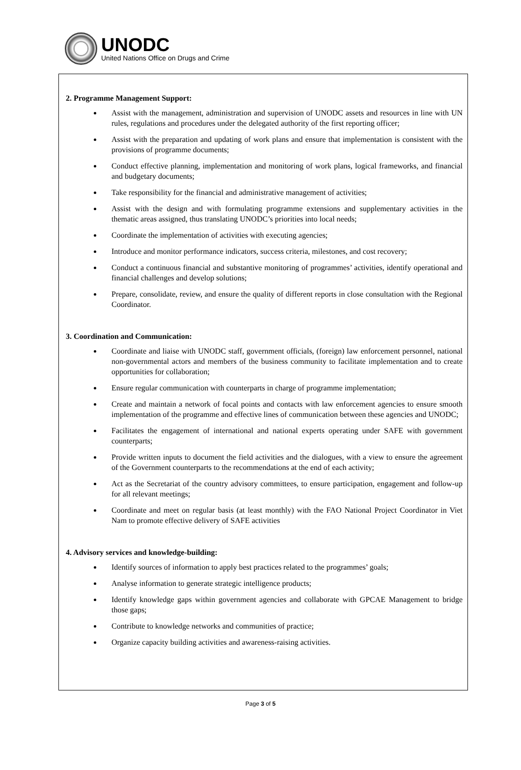UNODC
United Nations Office on Drugs and Crime
2. Programme Management Support:
Assist with the management, administration and supervision of UNODC assets and resources in line with UN rules, regulations and procedures under the delegated authority of the first reporting officer;
Assist with the preparation and updating of work plans and ensure that implementation is consistent with the provisions of programme documents;
Conduct effective planning, implementation and monitoring of work plans, logical frameworks, and financial and budgetary documents;
Take responsibility for the financial and administrative management of activities;
Assist with the design and with formulating programme extensions and supplementary activities in the thematic areas assigned, thus translating UNODC’s priorities into local needs;
Coordinate the implementation of activities with executing agencies;
Introduce and monitor performance indicators, success criteria, milestones, and cost recovery;
Conduct a continuous financial and substantive monitoring of programmes’ activities, identify operational and financial challenges and develop solutions;
Prepare, consolidate, review, and ensure the quality of different reports in close consultation with the Regional Coordinator.
3. Coordination and Communication:
Coordinate and liaise with UNODC staff, government officials, (foreign) law enforcement personnel, national non-governmental actors and members of the business community to facilitate implementation and to create opportunities for collaboration;
Ensure regular communication with counterparts in charge of programme implementation;
Create and maintain a network of focal points and contacts with law enforcement agencies to ensure smooth implementation of the programme and effective lines of communication between these agencies and UNODC;
Facilitates the engagement of international and national experts operating under SAFE with government counterparts;
Provide written inputs to document the field activities and the dialogues, with a view to ensure the agreement of the Government counterparts to the recommendations at the end of each activity;
Act as the Secretariat of the country advisory committees, to ensure participation, engagement and follow-up for all relevant meetings;
Coordinate and meet on regular basis (at least monthly) with the FAO National Project Coordinator in Viet Nam to promote effective delivery of SAFE activities
4. Advisory services and knowledge-building:
Identify sources of information to apply best practices related to the programmes’ goals;
Analyse information to generate strategic intelligence products;
Identify knowledge gaps within government agencies and collaborate with GPCAE Management to bridge those gaps;
Contribute to knowledge networks and communities of practice;
Organize capacity building activities and awareness-raising activities.
Page 3 of 5